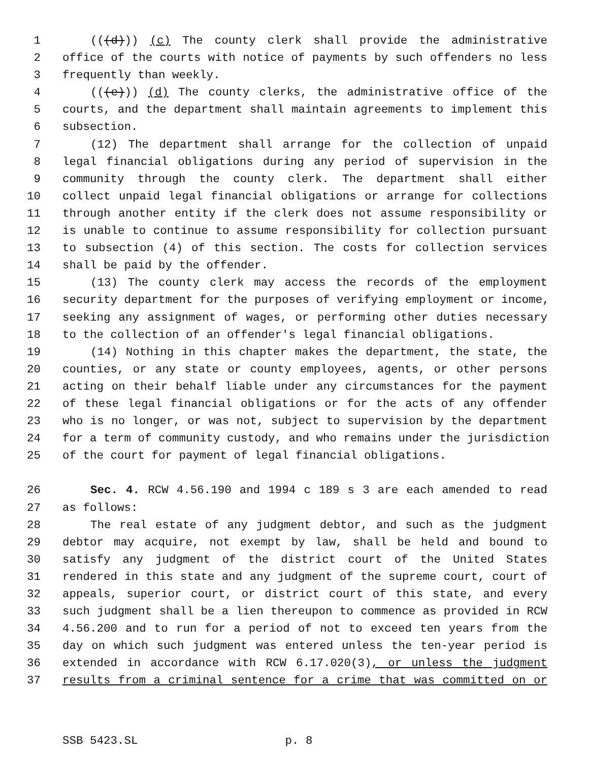1 (((d))) (c) The county clerk shall provide the administrative
2 office of the courts with notice of payments by such offenders no less
3 frequently than weekly.
4 (((e))) (d) The county clerks, the administrative office of the
5 courts, and the department shall maintain agreements to implement this
6 subsection.
7 (12) The department shall arrange for the collection of unpaid
8 legal financial obligations during any period of supervision in the
9 community through the county clerk. The department shall either
10 collect unpaid legal financial obligations or arrange for collections
11 through another entity if the clerk does not assume responsibility or
12 is unable to continue to assume responsibility for collection pursuant
13 to subsection (4) of this section. The costs for collection services
14 shall be paid by the offender.
15 (13) The county clerk may access the records of the employment
16 security department for the purposes of verifying employment or income,
17 seeking any assignment of wages, or performing other duties necessary
18 to the collection of an offender's legal financial obligations.
19 (14) Nothing in this chapter makes the department, the state, the
20 counties, or any state or county employees, agents, or other persons
21 acting on their behalf liable under any circumstances for the payment
22 of these legal financial obligations or for the acts of any offender
23 who is no longer, or was not, subject to supervision by the department
24 for a term of community custody, and who remains under the jurisdiction
25 of the court for payment of legal financial obligations.
26 Sec. 4. RCW 4.56.190 and 1994 c 189 s 3 are each amended to read
27 as follows:
28 The real estate of any judgment debtor, and such as the judgment
29 debtor may acquire, not exempt by law, shall be held and bound to
30 satisfy any judgment of the district court of the United States
31 rendered in this state and any judgment of the supreme court, court of
32 appeals, superior court, or district court of this state, and every
33 such judgment shall be a lien thereupon to commence as provided in RCW
34 4.56.200 and to run for a period of not to exceed ten years from the
35 day on which such judgment was entered unless the ten-year period is
36 extended in accordance with RCW 6.17.020(3), or unless the judgment
37 results from a criminal sentence for a crime that was committed on or
SSB 5423.SL p. 8